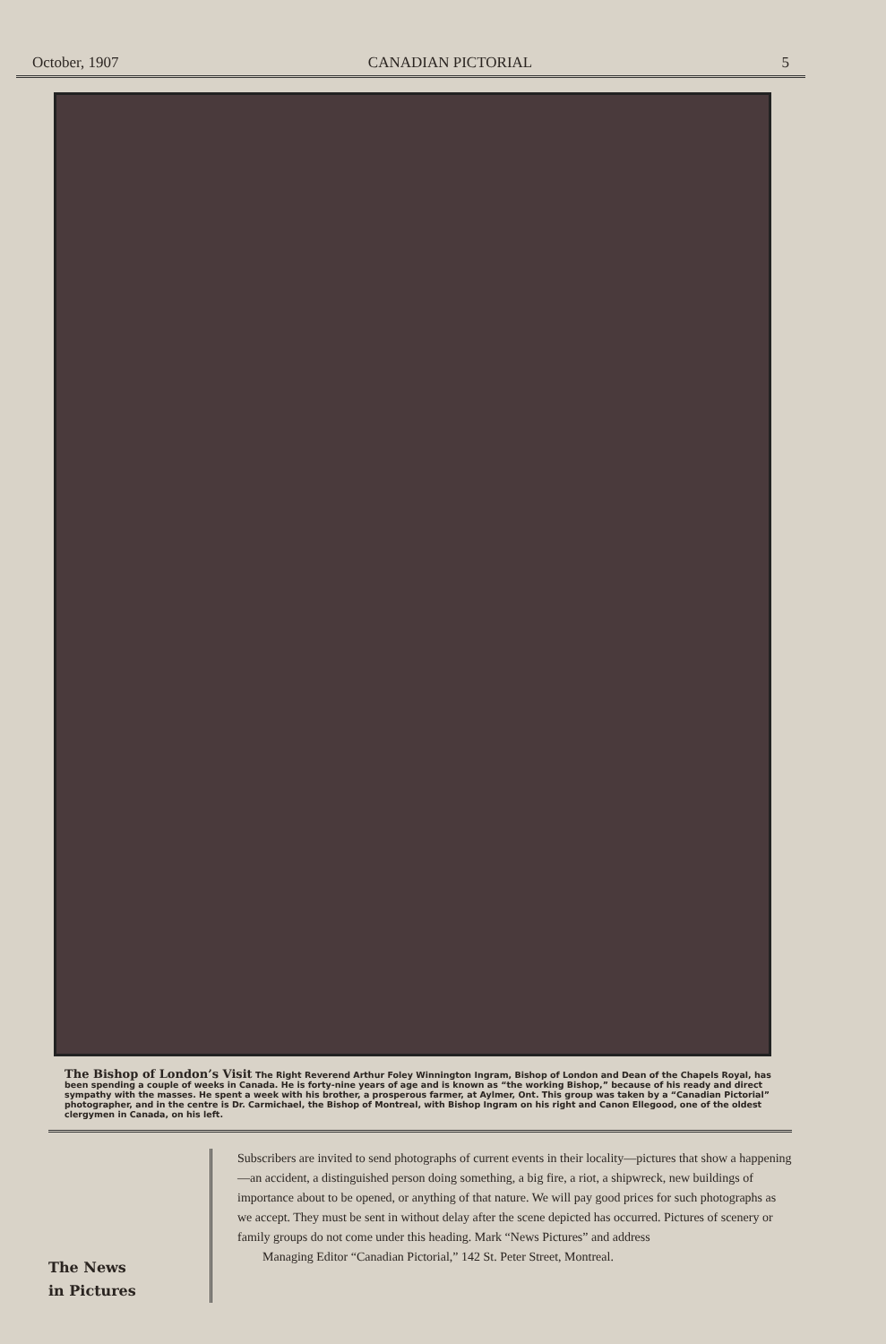October, 1907 CANADIAN PICTORIAL 5
The Bishop of London’s Visit
The Right Reverend Arthur Foley Winnington Ingram, Bishop of London and Dean of the Chapels Royal, has been spending a couple of weeks in Canada. He is forty-nine years of age and is known as “the working Bishop,” because of his ready and direct sympathy with the masses. He spent a week with his brother, a prosperous farmer, at Aylmer, Ont. This group was taken by a “Canadian Pictorial” photographer, and in the centre is Dr. Carmichael, the Bishop of Montreal, with Bishop Ingram on his right and Canon Ellegood, one of the oldest clergymen in Canada, on his left.
The News
in Pictures
Subscribers are invited to send photographs of current events in their locality—pictures that show a happening—an accident, a distinguished person doing something, a big fire, a riot, a shipwreck, new buildings of importance about to be opened, or anything of that nature. We will pay good prices for such photographs as we accept. They must be sent in without delay after the scene depicted has occurred. Pictures of scenery or family groups do not come under this heading. Mark “News Pictures” and address
Managing Editor “Canadian Pictorial,” 142 St. Peter Street, Montreal.